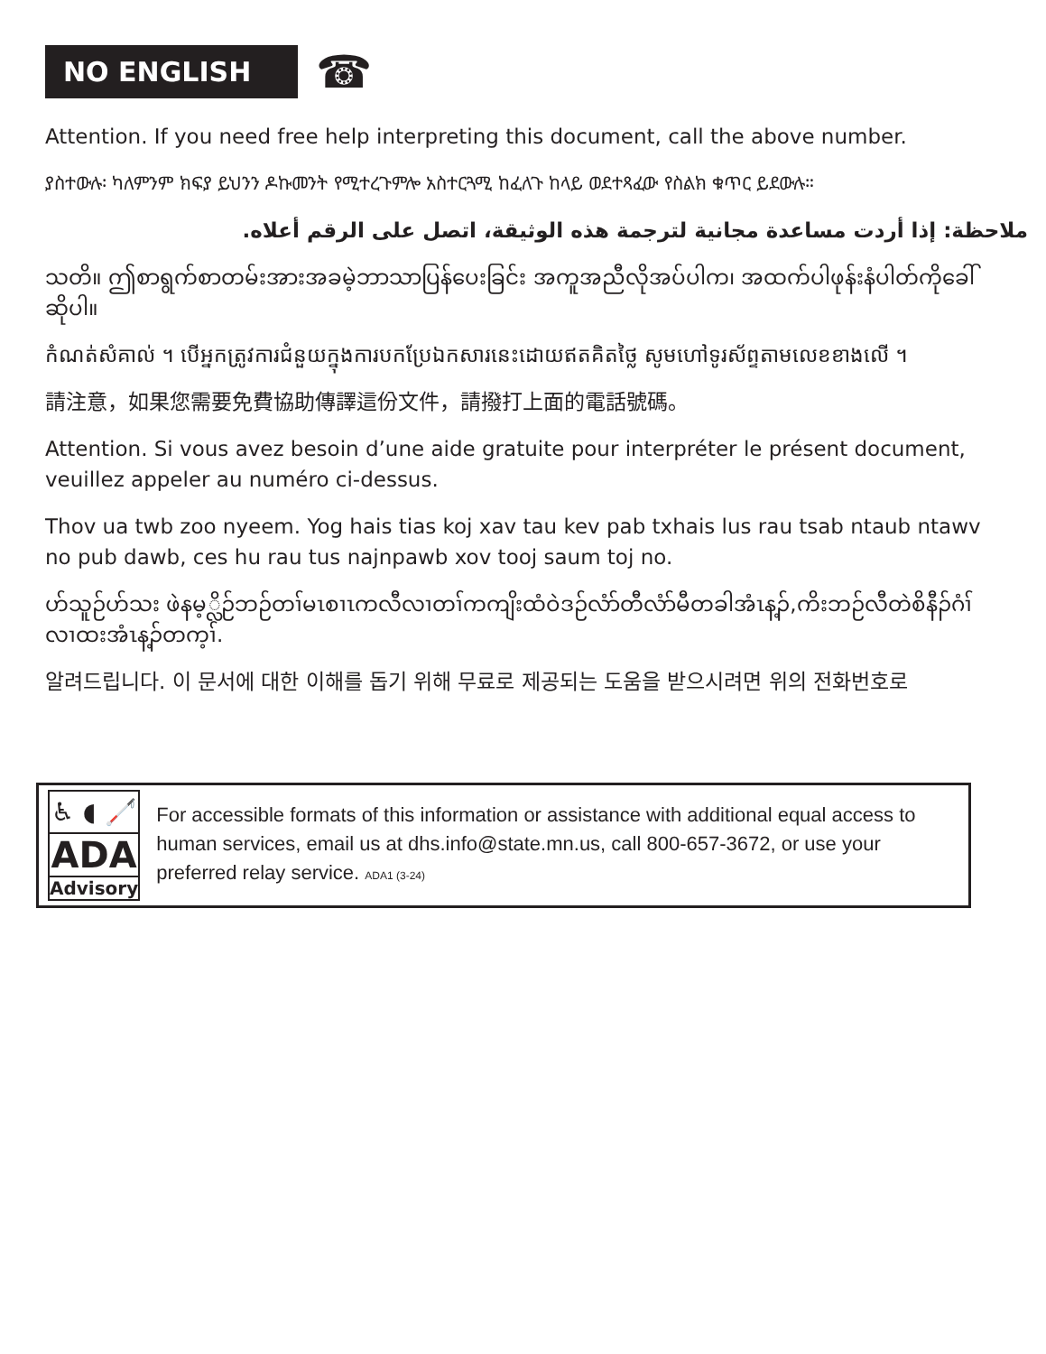NO ENGLISH
☎
Attention. If you need free help interpreting this document, call the above number.
ያስተውሉ፡ ካለምንም ክፍያ ይህንን ዶኩመንት የሚተረጉምሎ አስተርጓሚ ከፈለጉ ከላይ ወደተጻፈው የስልክ ቁጥር ይደውሉ።
ملاحظة: إذا أردت مساعدة مجانية لترجمة هذه الوثيقة، اتصل على الرقم أعلاه.
သတိ။ ဤစာရွက်စာတမ်းအားအခမဲ့ဘာသာပြန်ပေးခြင်း အကူအညီလိုအပ်ပါက၊ အထက်ပါဖုန်းနံပါတ်ကိုခေါ် ဆိုပါ။
កំណត់សំគាល់ ។ បើអ្នកត្រូវការជំនួយក្នុងការបកប្រែឯកសារនេះដោយឥតគិតថ្លៃ សូមហៅទូរស័ព្ទតាមលេខខាងលើ ។
請注意，如果您需要免費協助傳譯這份文件，請撥打上面的電話號碼。
Attention. Si vous avez besoin d’une aide gratuite pour interpréter le présent document, veuillez appeler au numéro ci-dessus.
Thov ua twb zoo nyeem. Yog hais tias koj xav tau kev pab txhais lus rau tsab ntaub ntawv no pub dawb, ces hu rau tus najnpawb xov tooj saum toj no.
ဟ်သူဉ်ဟ်သး ဖဲနမ့္လိဉ်ဘဉ်တၢ်မၤစၢၤကလီလၢတၢ်ကကျိးထံဝဲဒဉ်လံာ်တီလံာ်မီတခါအံၤန့ၣ်,ကိးဘဉ်လီတဲစိနီၣ်ဂံၢ်လၢထးအံၤန့ၣ်တက့ၢ်.
알려드립니다. 이 문서에 대한 이해를 돕기 위해 무료로 제공되는 도움을 받으시려면 위의 전화번호로
♿ ◖ 🦯
ADA
Advisory
For accessible formats of this information or assistance with additional equal access to human services, email us at dhs.info@state.mn.us, call 800-657-3672, or use your preferred relay service. ADA1 (3-24)